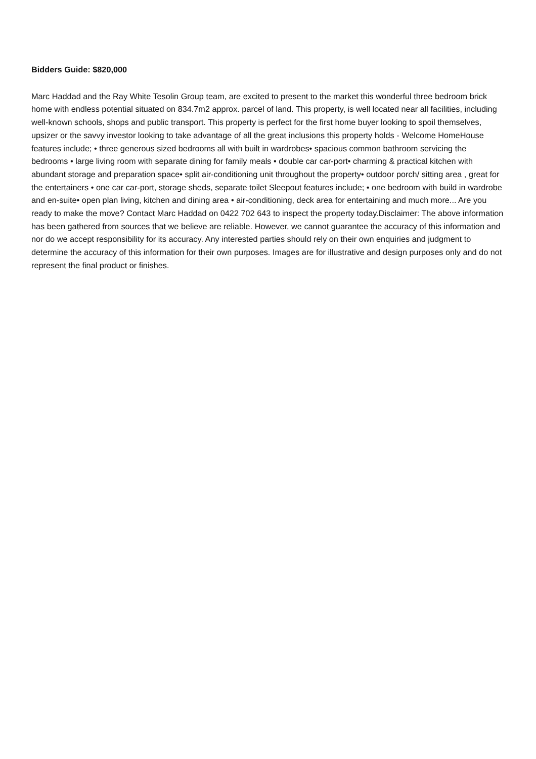Bidders Guide: $820,000
Marc Haddad and the Ray White Tesolin Group team, are excited to present to the market this wonderful three bedroom brick home with endless potential situated on 834.7m2 approx. parcel of land. This property, is well located near all facilities, including well-known schools, shops and public transport. This property is perfect for the first home buyer looking to spoil themselves, upsizer or the savvy investor looking to take advantage of all the great inclusions this property holds - Welcome HomeHouse features include; • three generous sized bedrooms all with built in wardrobes• spacious common bathroom servicing the bedrooms • large living room with separate dining for family meals • double car car-port• charming & practical kitchen with abundant storage and preparation space• split air-conditioning unit throughout the property• outdoor porch/ sitting area , great for the entertainers • one car car-port, storage sheds, separate toilet Sleepout features include; • one bedroom with build in wardrobe and en-suite• open plan living, kitchen and dining area • air-conditioning, deck area for entertaining and much more... Are you ready to make the move? Contact Marc Haddad on 0422 702 643 to inspect the property today.Disclaimer: The above information has been gathered from sources that we believe are reliable. However, we cannot guarantee the accuracy of this information and nor do we accept responsibility for its accuracy. Any interested parties should rely on their own enquiries and judgment to determine the accuracy of this information for their own purposes. Images are for illustrative and design purposes only and do not represent the final product or finishes.